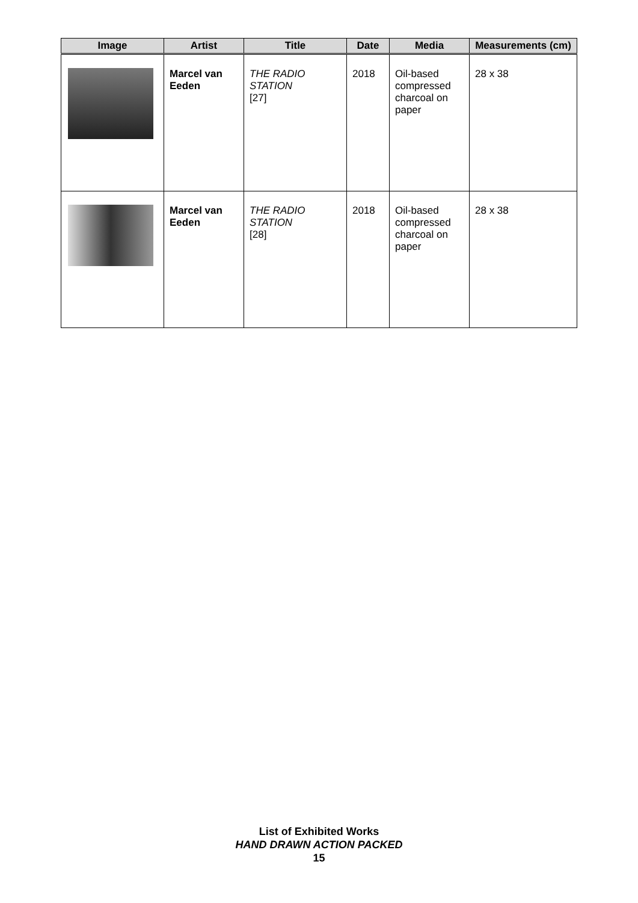| Image | Artist | Title | Date | Media | Measurements (cm) |
| --- | --- | --- | --- | --- | --- |
| | Marcel van Eeden | THE RADIO STATION [27] | 2018 | Oil-based compressed charcoal on paper | 28 x 38 |
| | Marcel van Eeden | THE RADIO STATION [28] | 2018 | Oil-based compressed charcoal on paper | 28 x 38 |
List of Exhibited Works
HAND DRAWN ACTION PACKED
15